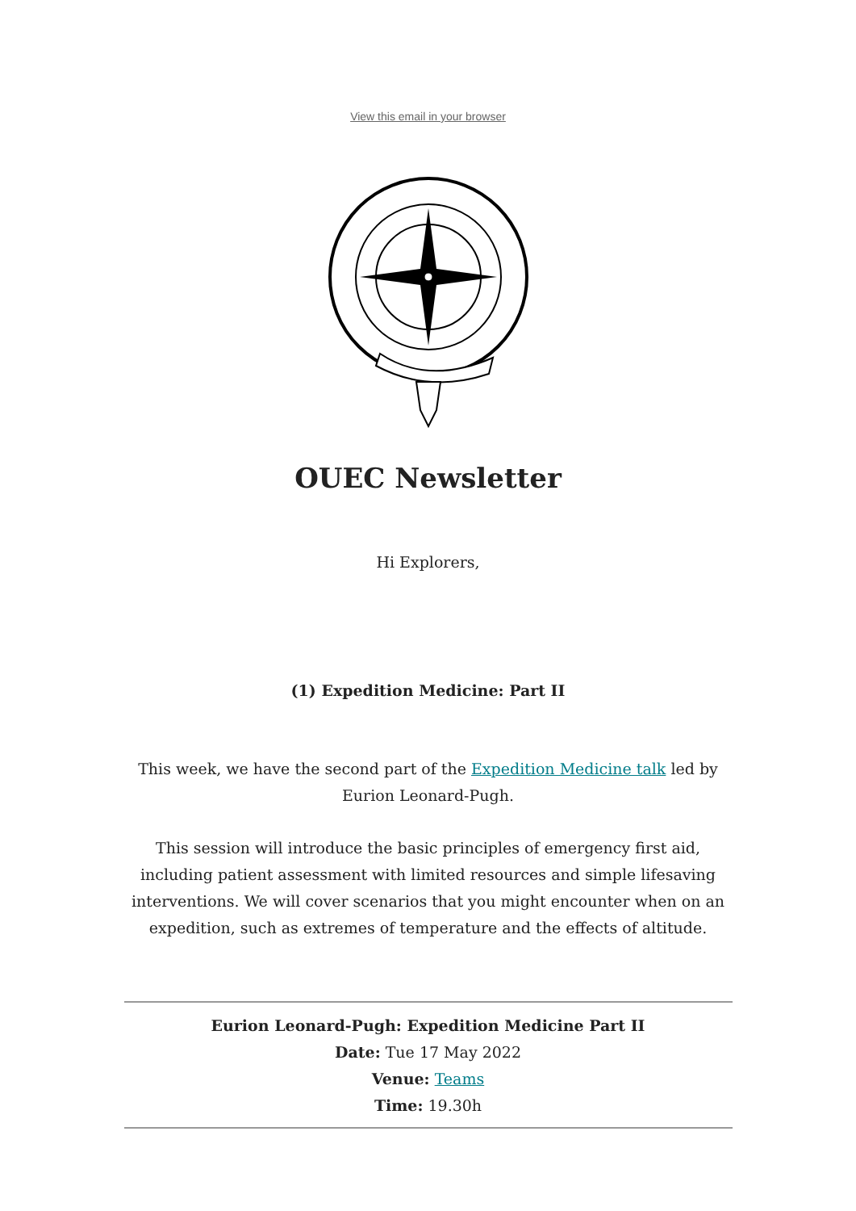View this email in your browser
OUEC Newsletter
Hi Explorers,
(1) Expedition Medicine: Part II
This week, we have the second part of the Expedition Medicine talk led by Eurion Leonard-Pugh.
This session will introduce the basic principles of emergency first aid, including patient assessment with limited resources and simple lifesaving interventions. We will cover scenarios that you might encounter when on an expedition, such as extremes of temperature and the effects of altitude.
Eurion Leonard-Pugh: Expedition Medicine Part II
Date: Tue 17 May 2022
Venue: Teams
Time: 19.30h